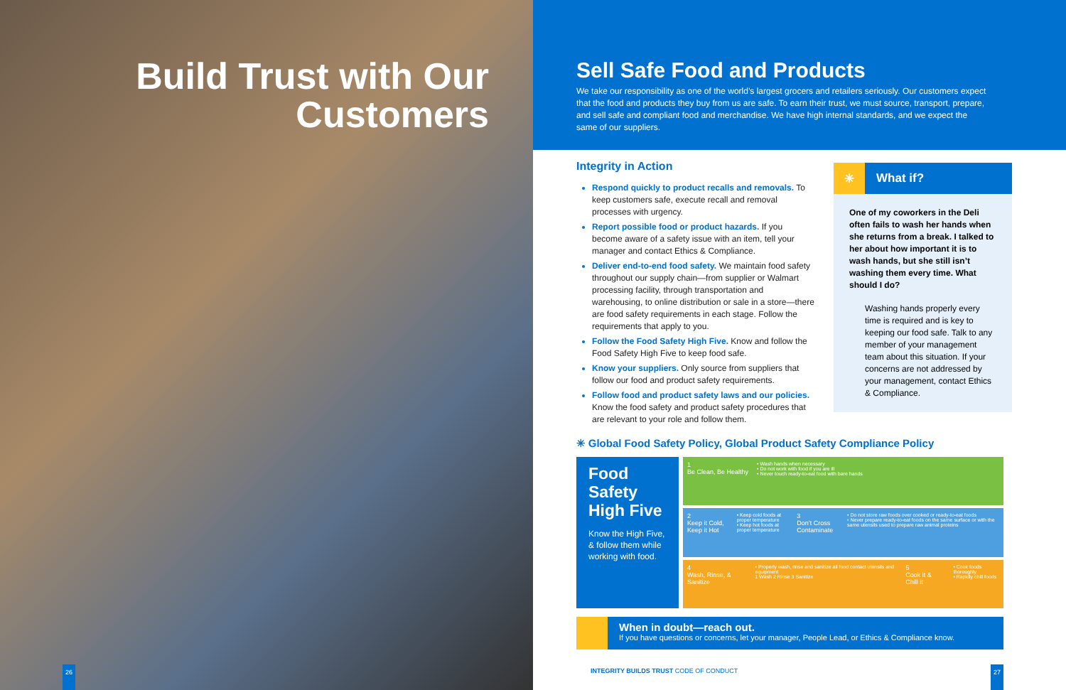Build Trust with Our Customers
26
Sell Safe Food and Products
We take our responsibility as one of the world’s largest grocers and retailers seriously. Our customers expect that the food and products they buy from us are safe. To earn their trust, we must source, transport, prepare, and sell safe and compliant food and merchandise. We have high internal standards, and we expect the same of our suppliers.
Integrity in Action
Respond quickly to product recalls and removals. To keep customers safe, execute recall and removal processes with urgency.
Report possible food or product hazards. If you become aware of a safety issue with an item, tell your manager and contact Ethics & Compliance.
Deliver end-to-end food safety. We maintain food safety throughout our supply chain—from supplier or Walmart processing facility, through transportation and warehousing, to online distribution or sale in a store—there are food safety requirements in each stage. Follow the requirements that apply to you.
Follow the Food Safety High Five. Know and follow the Food Safety High Five to keep food safe.
Know your suppliers. Only source from suppliers that follow our food and product safety requirements.
Follow food and product safety laws and our policies. Know the food safety and product safety procedures that are relevant to your role and follow them.
✳ What if?
One of my coworkers in the Deli often fails to wash her hands when she returns from a break. I talked to her about how important it is to wash hands, but she still isn’t washing them every time. What should I do?
Washing hands properly every time is required and is key to keeping our food safe. Talk to any member of your management team about this situation. If your concerns are not addressed by your management, contact Ethics & Compliance.
✳ Global Food Safety Policy, Global Product Safety Compliance Policy
Food Safety High Five
Know the High Five, & follow them while working with food.
1
Be Clean, Be Healthy
• Wash hands when necessary
• Do not work with food if you are ill
• Never touch ready-to-eat food with bare hands
2
Keep it Cold, Keep it Hot
• Keep cold foods at proper temperature
• Keep hot foods at proper temperature
3
Don’t Cross Contaminate
• Do not store raw foods over cooked or ready-to-eat foods
• Never prepare ready-to-eat foods on the same surface or with the same utensils used to prepare raw animal proteins
4
Wash, Rinse, & Sanitize
• Properly wash, rinse and sanitize all food contact utensils and equipment
1 Wash 2 Rinse 3 Sanitize
5
Cook it & Chill it
• Cook foods thoroughly
• Rapidly chill foods
When in doubt—reach out.
If you have questions or concerns, let your manager, People Lead, or Ethics & Compliance know.
INTEGRITY BUILDS TRUST CODE OF CONDUCT
27